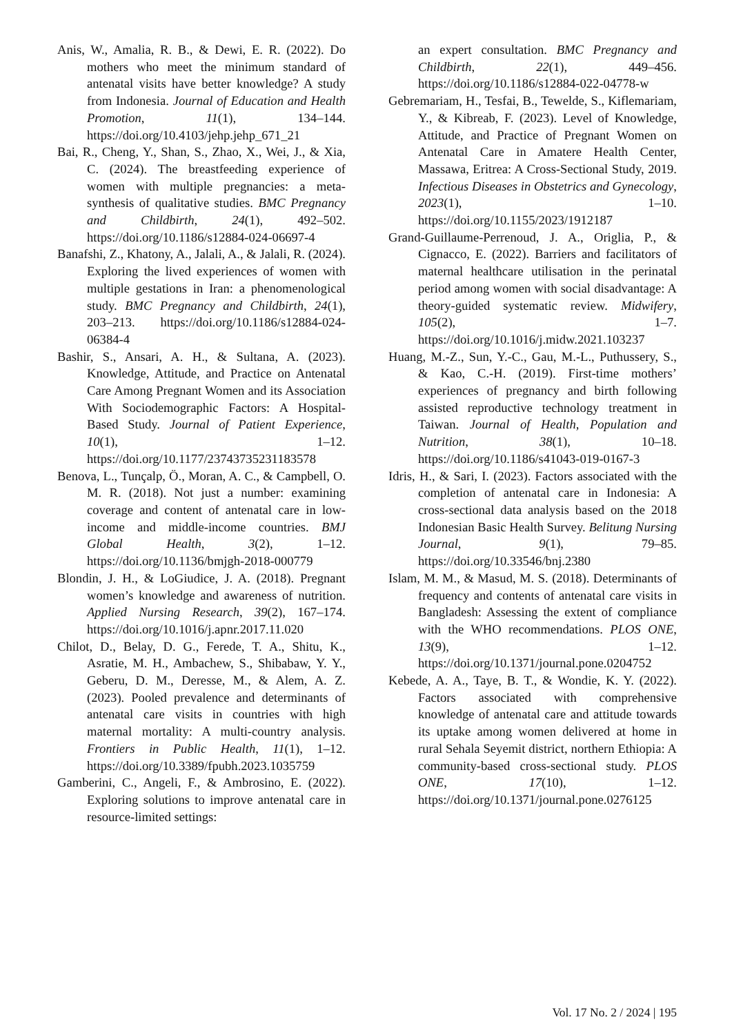Anis, W., Amalia, R. B., & Dewi, E. R. (2022). Do mothers who meet the minimum standard of antenatal visits have better knowledge? A study from Indonesia. Journal of Education and Health Promotion, 11(1), 134–144. https://doi.org/10.4103/jehp.jehp_671_21
Bai, R., Cheng, Y., Shan, S., Zhao, X., Wei, J., & Xia, C. (2024). The breastfeeding experience of women with multiple pregnancies: a meta-synthesis of qualitative studies. BMC Pregnancy and Childbirth, 24(1), 492–502. https://doi.org/10.1186/s12884-024-06697-4
Banafshi, Z., Khatony, A., Jalali, A., & Jalali, R. (2024). Exploring the lived experiences of women with multiple gestations in Iran: a phenomenological study. BMC Pregnancy and Childbirth, 24(1), 203–213. https://doi.org/10.1186/s12884-024-06384-4
Bashir, S., Ansari, A. H., & Sultana, A. (2023). Knowledge, Attitude, and Practice on Antenatal Care Among Pregnant Women and its Association With Sociodemographic Factors: A Hospital-Based Study. Journal of Patient Experience, 10(1), 1–12. https://doi.org/10.1177/23743735231183578
Benova, L., Tunçalp, Ö., Moran, A. C., & Campbell, O. M. R. (2018). Not just a number: examining coverage and content of antenatal care in low-income and middle-income countries. BMJ Global Health, 3(2), 1–12. https://doi.org/10.1136/bmjgh-2018-000779
Blondin, J. H., & LoGiudice, J. A. (2018). Pregnant women’s knowledge and awareness of nutrition. Applied Nursing Research, 39(2), 167–174. https://doi.org/10.1016/j.apnr.2017.11.020
Chilot, D., Belay, D. G., Ferede, T. A., Shitu, K., Asratie, M. H., Ambachew, S., Shibabaw, Y. Y., Geberu, D. M., Deresse, M., & Alem, A. Z. (2023). Pooled prevalence and determinants of antenatal care visits in countries with high maternal mortality: A multi-country analysis. Frontiers in Public Health, 11(1), 1–12. https://doi.org/10.3389/fpubh.2023.1035759
Gamberini, C., Angeli, F., & Ambrosino, E. (2022). Exploring solutions to improve antenatal care in resource-limited settings:
an expert consultation. BMC Pregnancy and Childbirth, 22(1), 449–456. https://doi.org/10.1186/s12884-022-04778-w
Gebremariam, H., Tesfai, B., Tewelde, S., Kiflemariam, Y., & Kibreab, F. (2023). Level of Knowledge, Attitude, and Practice of Pregnant Women on Antenatal Care in Amatere Health Center, Massawa, Eritrea: A Cross-Sectional Study, 2019. Infectious Diseases in Obstetrics and Gynecology, 2023(1), 1–10. https://doi.org/10.1155/2023/1912187
Grand-Guillaume-Perrenoud, J. A., Origlia, P., & Cignacco, E. (2022). Barriers and facilitators of maternal healthcare utilisation in the perinatal period among women with social disadvantage: A theory-guided systematic review. Midwifery, 105(2), 1–7. https://doi.org/10.1016/j.midw.2021.103237
Huang, M.-Z., Sun, Y.-C., Gau, M.-L., Puthussery, S., & Kao, C.-H. (2019). First-time mothers’ experiences of pregnancy and birth following assisted reproductive technology treatment in Taiwan. Journal of Health, Population and Nutrition, 38(1), 10–18. https://doi.org/10.1186/s41043-019-0167-3
Idris, H., & Sari, I. (2023). Factors associated with the completion of antenatal care in Indonesia: A cross-sectional data analysis based on the 2018 Indonesian Basic Health Survey. Belitung Nursing Journal, 9(1), 79–85. https://doi.org/10.33546/bnj.2380
Islam, M. M., & Masud, M. S. (2018). Determinants of frequency and contents of antenatal care visits in Bangladesh: Assessing the extent of compliance with the WHO recommendations. PLOS ONE, 13(9), 1–12. https://doi.org/10.1371/journal.pone.0204752
Kebede, A. A., Taye, B. T., & Wondie, K. Y. (2022). Factors associated with comprehensive knowledge of antenatal care and attitude towards its uptake among women delivered at home in rural Sehala Seyemit district, northern Ethiopia: A community-based cross-sectional study. PLOS ONE, 17(10), 1–12. https://doi.org/10.1371/journal.pone.0276125
Vol. 17 No. 2 / 2024 | 195